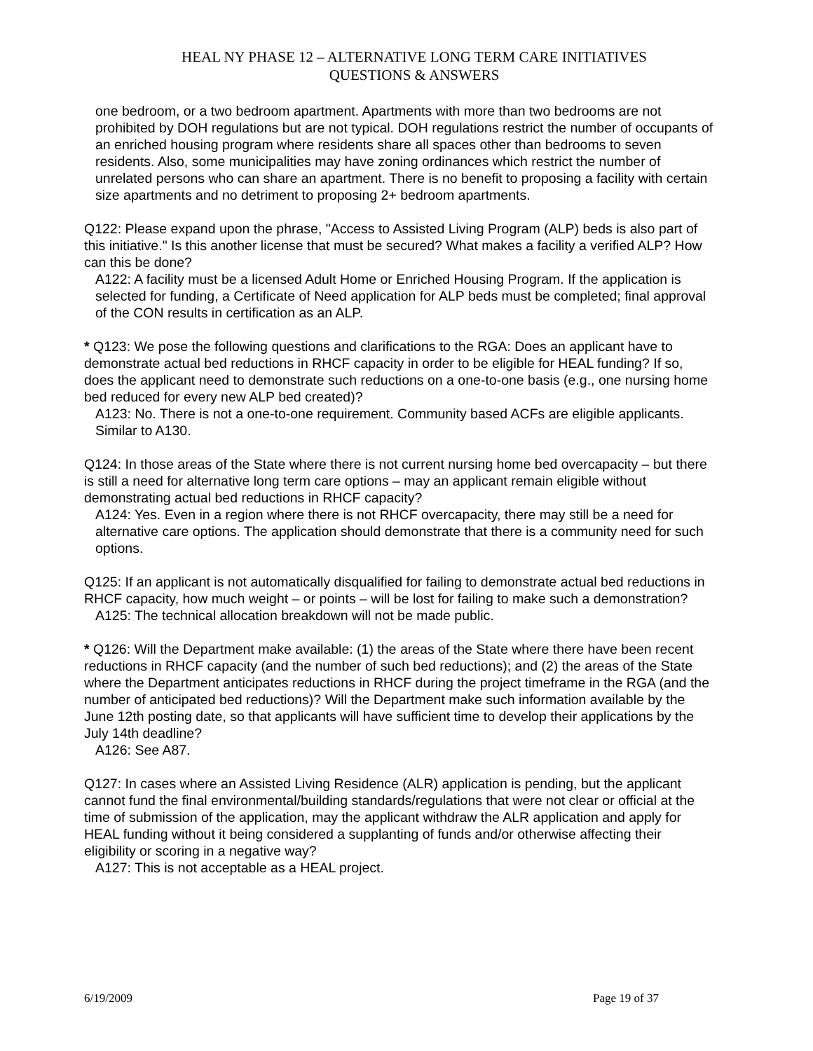HEAL NY PHASE 12 – ALTERNATIVE LONG TERM CARE INITIATIVES
QUESTIONS & ANSWERS
one bedroom, or a two bedroom apartment. Apartments with more than two bedrooms are not prohibited by DOH regulations but are not typical. DOH regulations restrict the number of occupants of an enriched housing program where residents share all spaces other than bedrooms to seven residents. Also, some municipalities may have zoning ordinances which restrict the number of unrelated persons who can share an apartment. There is no benefit to proposing a facility with certain size apartments and no detriment to proposing 2+ bedroom apartments.
Q122: Please expand upon the phrase, "Access to Assisted Living Program (ALP) beds is also part of this initiative." Is this another license that must be secured? What makes a facility a verified ALP? How can this be done?
A122: A facility must be a licensed Adult Home or Enriched Housing Program. If the application is selected for funding, a Certificate of Need application for ALP beds must be completed; final approval of the CON results in certification as an ALP.
* Q123: We pose the following questions and clarifications to the RGA: Does an applicant have to demonstrate actual bed reductions in RHCF capacity in order to be eligible for HEAL funding? If so, does the applicant need to demonstrate such reductions on a one-to-one basis (e.g., one nursing home bed reduced for every new ALP bed created)?
A123: No. There is not a one-to-one requirement. Community based ACFs are eligible applicants. Similar to A130.
Q124: In those areas of the State where there is not current nursing home bed overcapacity – but there is still a need for alternative long term care options – may an applicant remain eligible without demonstrating actual bed reductions in RHCF capacity?
A124: Yes. Even in a region where there is not RHCF overcapacity, there may still be a need for alternative care options. The application should demonstrate that there is a community need for such options.
Q125: If an applicant is not automatically disqualified for failing to demonstrate actual bed reductions in RHCF capacity, how much weight – or points – will be lost for failing to make such a demonstration?
A125: The technical allocation breakdown will not be made public.
* Q126: Will the Department make available: (1) the areas of the State where there have been recent reductions in RHCF capacity (and the number of such bed reductions); and (2) the areas of the State where the Department anticipates reductions in RHCF during the project timeframe in the RGA (and the number of anticipated bed reductions)? Will the Department make such information available by the June 12th posting date, so that applicants will have sufficient time to develop their applications by the July 14th deadline?
A126: See A87.
Q127: In cases where an Assisted Living Residence (ALR) application is pending, but the applicant cannot fund the final environmental/building standards/regulations that were not clear or official at the time of submission of the application, may the applicant withdraw the ALR application and apply for HEAL funding without it being considered a supplanting of funds and/or otherwise affecting their eligibility or scoring in a negative way?
A127: This is not acceptable as a HEAL project.
6/19/2009 Page 19 of 37